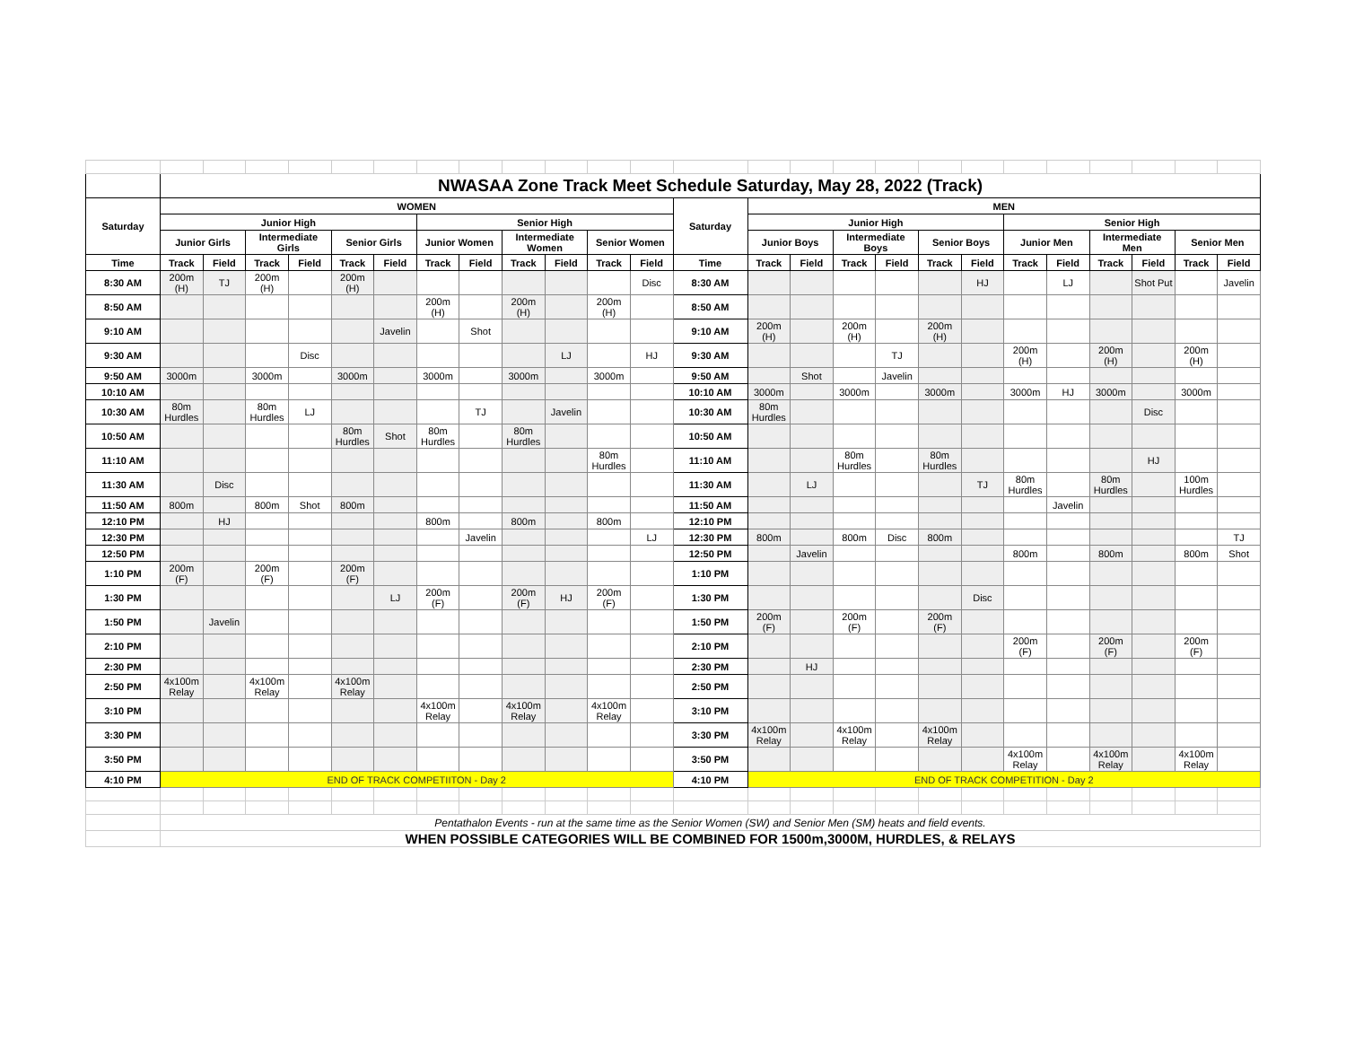| | NWASAA Zone Track Meet Schedule Saturday, May 28, 2022 (Track) | | | | | | | | | | | | | | | | | | | | | | | | |
| --- | --- | --- | --- | --- | --- | --- | --- | --- | --- | --- | --- | --- | --- | --- | --- | --- | --- | --- | --- | --- | --- | --- | --- | --- | --- |
| Saturday | WOMEN | | | | | | | | | | | | Saturday | MEN | | | | | | | | | | | |
| | Junior High | | | | | | Senior High | | | | | | | Junior High | | | | | | Senior High | | | | | |
| | Junior Girls | | Intermediate Girls | | Senior Girls | | Junior Women | | Intermediate Women | | Senior Women | | | Junior Boys | | Intermediate Boys | | Senior Boys | | Junior Men | | Intermediate Men | | Senior Men | |
| Time | Track | Field | Track | Field | Track | Field | Track | Field | Track | Field | Track | Field | Time | Track | Field | Track | Field | Track | Field | Track | Field | Track | Field | Track | Field |
| 8:30 AM | 200m (H) | TJ | 200m (H) | | 200m (H) | | | | | | | Disc | 8:30 AM | | | | | | HJ | | LJ | | Shot Put | | Javelin |
| 8:50 AM | | | | | | | 200m (H) | | 200m (H) | | 200m (H) | | 8:50 AM | | | | | | | | | | | | |
| 9:10 AM | | | | | | Javelin | | Shot | | | | | 9:10 AM | 200m (H) | | 200m (H) | | 200m (H) | | | | | | | |
| 9:30 AM | | | | Disc | | | | | | LJ | | HJ | 9:30 AM | | | | TJ | | | 200m (H) | | 200m (H) | | 200m (H) | |
| 9:50 AM | 3000m | | 3000m | | 3000m | | 3000m | | 3000m | | 3000m | | 9:50 AM | | Shot | | Javelin | | | | | | | | |
| 10:10 AM | | | | | | | | | | | | | 10:10 AM | 3000m | | 3000m | | 3000m | | 3000m | HJ | 3000m | | 3000m | |
| 10:30 AM | 80m Hurdles | | 80m Hurdles | LJ | | | | TJ | | Javelin | | | 10:30 AM | 80m Hurdles | | | | | | | | | Disc | | |
| 10:50 AM | | | | | 80m Hurdles | Shot | 80m Hurdles | | 80m Hurdles | | | | 10:50 AM | | | | | | | | | | | | |
| 11:10 AM | | | | | | | | | | | 80m Hurdles | | 11:10 AM | | | 80m Hurdles | | 80m Hurdles | | | | | HJ | | |
| 11:30 AM | | Disc | | | | | | | | | | | 11:30 AM | | LJ | | | | TJ | 80m Hurdles | | 80m Hurdles | | 100m Hurdles | |
| 11:50 AM | 800m | | 800m | Shot | 800m | | | | | | | | 11:50 AM | | | | | | | | Javelin | | | | |
| 12:10 PM | | HJ | | | | | 800m | | 800m | | 800m | | 12:10 PM | | | | | | | | | | | | |
| 12:30 PM | | | | | | | | Javelin | | | | LJ | 12:30 PM | 800m | | 800m | Disc | 800m | | | | | | | TJ |
| 12:50 PM | | | | | | | | | | | | | 12:50 PM | | Javelin | | | | | 800m | | 800m | | 800m | Shot |
| 1:10 PM | 200m (F) | | 200m (F) | | 200m (F) | | | | | | | | 1:10 PM | | | | | | | | | | | | |
| 1:30 PM | | | | | | LJ | 200m (F) | | 200m (F) | HJ | 200m (F) | | 1:30 PM | | | | | | Disc | | | | | | |
| 1:50 PM | | Javelin | | | | | | | | | | | 1:50 PM | 200m (F) | | 200m (F) | | 200m (F) | | | | | | | |
| 2:10 PM | | | | | | | | | | | | | 2:10 PM | | | | | | | 200m (F) | | 200m (F) | | 200m (F) | |
| 2:30 PM | | | | | | | | | | | | | 2:30 PM | | HJ | | | | | | | | | | |
| 2:50 PM | 4x100m Relay | | 4x100m Relay | | 4x100m Relay | | | | | | | | 2:50 PM | | | | | | | | | | | | |
| 3:10 PM | | | | | | | 4x100m Relay | | 4x100m Relay | | 4x100m Relay | | 3:10 PM | | | | | | | | | | | | |
| 3:30 PM | | | | | | | | | | | | | 3:30 PM | 4x100m Relay | | 4x100m Relay | | 4x100m Relay | | | | | | | |
| 3:50 PM | | | | | | | | | | | | | 3:50 PM | | | | | | | 4x100m Relay | | 4x100m Relay | | 4x100m Relay | |
| 4:10 PM | END OF TRACK COMPETIITON - Day 2 | | | | | | | | | | | | 4:10 PM | END OF TRACK COMPETITION - Day 2 | | | | | | | | | | | |
| | Pentathalon Events - run at the same time as the Senior Women (SW) and Senior Men (SM) heats and field events. | | | | | | | | | | | | | | | | | | | | | | | | |
| | WHEN POSSIBLE CATEGORIES WILL BE COMBINED FOR 1500m,3000M, HURDLES, & RELAYS | | | | | | | | | | | | | | | | | | | | | | | | |